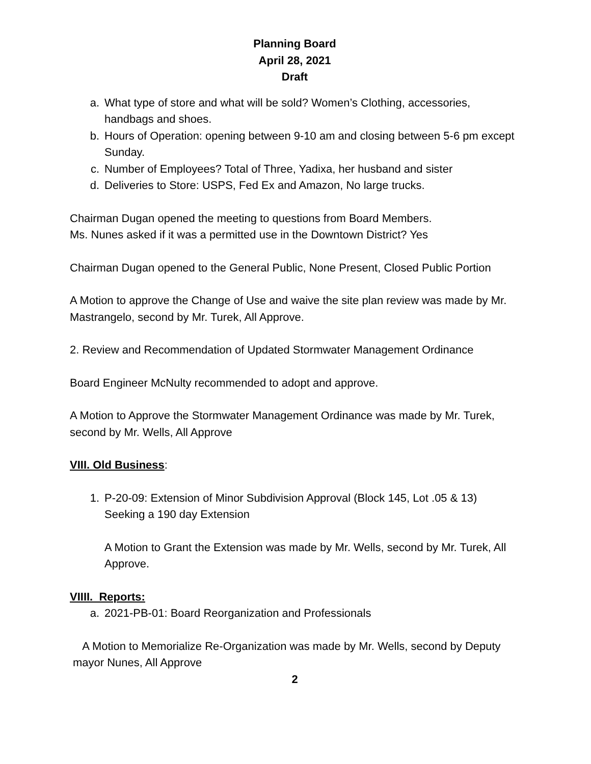Planning Board
April 28, 2021
Draft
a. What type of store and what will be sold? Women’s Clothing, accessories, handbags and shoes.
b. Hours of Operation: opening between 9-10 am and closing between 5-6 pm except Sunday.
c. Number of Employees? Total of Three, Yadixa, her husband and sister
d. Deliveries to Store: USPS, Fed Ex and Amazon, No large trucks.
Chairman Dugan opened the meeting to questions from Board Members.
Ms. Nunes asked if it was a permitted use in the Downtown District? Yes
Chairman Dugan opened to the General Public, None Present, Closed Public Portion
A Motion to approve the Change of Use and waive the site plan review was made by Mr. Mastrangelo, second by Mr. Turek, All Approve.
2. Review and Recommendation of Updated Stormwater Management Ordinance
Board Engineer McNulty recommended to adopt and approve.
A Motion to Approve the Stormwater Management Ordinance was made by Mr. Turek, second by Mr. Wells, All Approve
VIII. Old Business:
1. P-20-09: Extension of Minor Subdivision Approval (Block 145, Lot .05 & 13) Seeking a 190 day Extension
A Motion to Grant the Extension was made by Mr. Wells, second by Mr. Turek, All Approve.
VIIII. Reports:
a. 2021-PB-01: Board Reorganization and Professionals
A Motion to Memorialize Re-Organization was made by Mr. Wells, second by Deputy mayor Nunes, All Approve
2